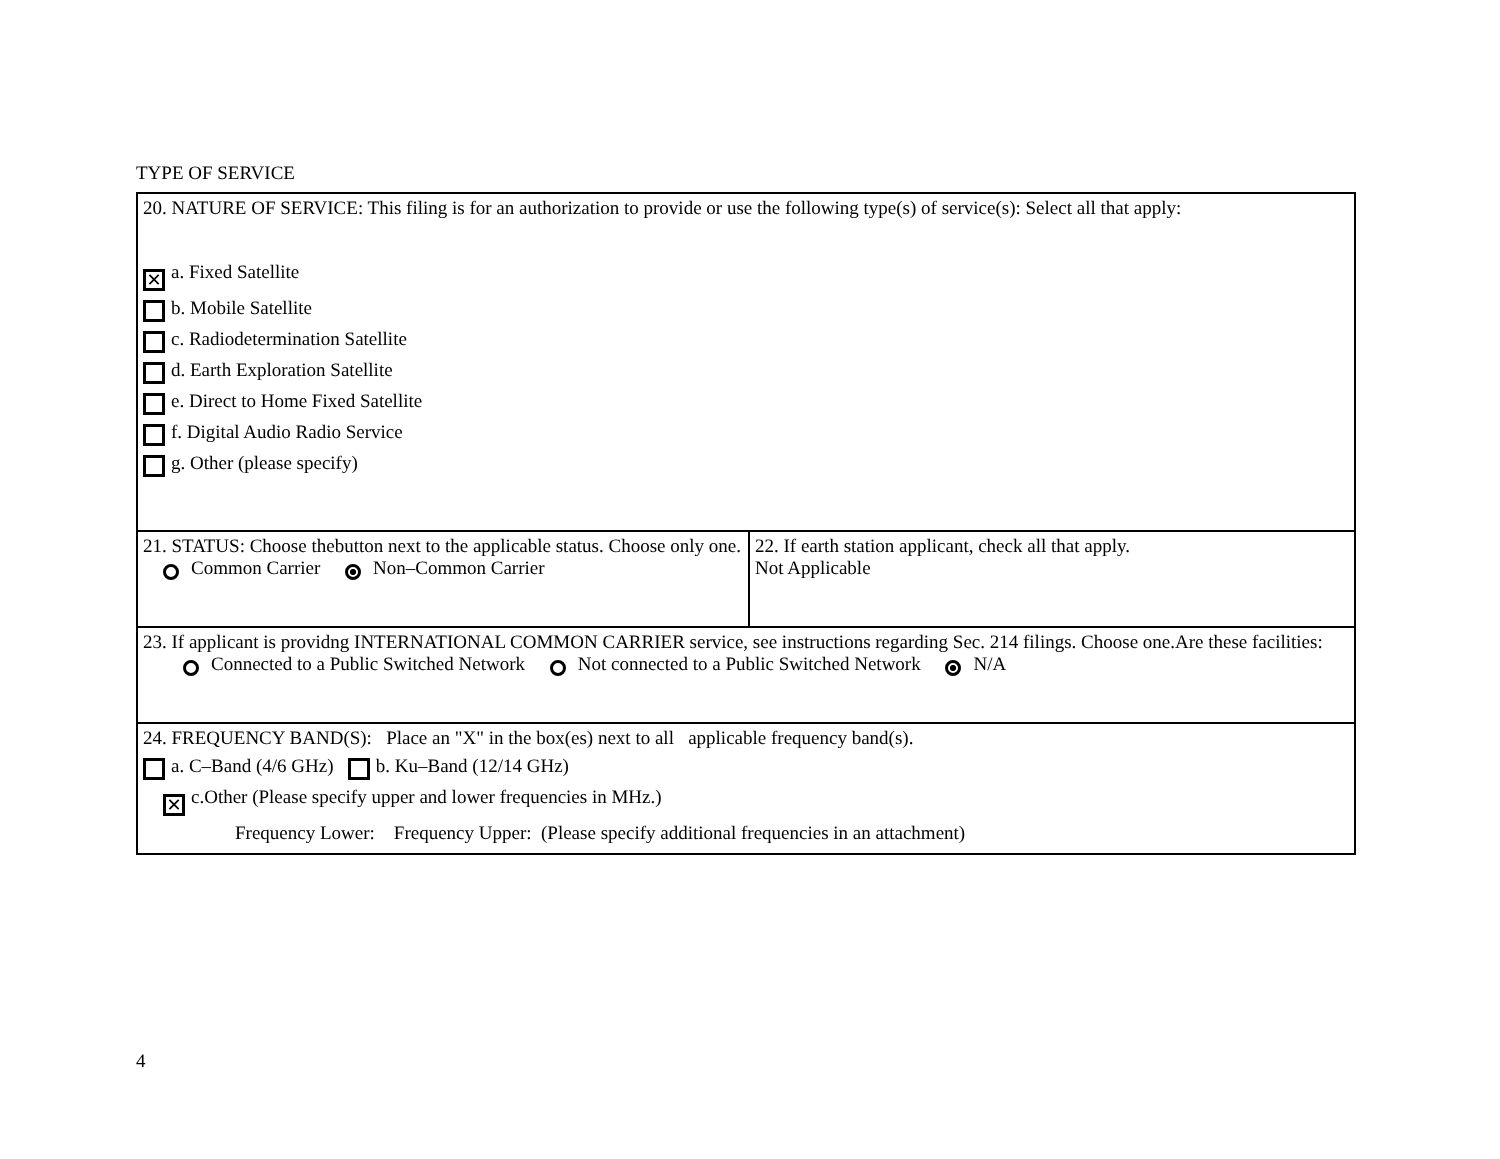TYPE OF SERVICE
| 20. NATURE OF SERVICE: This filing is for an authorization to provide or use the following type(s) of service(s): Select all that apply: ✕ a. Fixed Satellite b. Mobile Satellite c. Radiodetermination Satellite d. Earth Exploration Satellite e. Direct to Home Fixed Satellite f. Digital Audio Radio Service g. Other (please specify) | |
| 21. STATUS: Choose thebutton next to the applicable status. Choose only one. Common Carrier Non–Common Carrier | 22. If earth station applicant, check all that apply. Not Applicable |
| 23. If applicant is providng INTERNATIONAL COMMON CARRIER service, see instructions regarding Sec. 214 filings. Choose one.Are these facilities: Connected to a Public Switched Network Not connected to a Public Switched Network N/A | |
| 24. FREQUENCY BAND(S): Place an "X" in the box(es) next to all applicable frequency band(s). a. C–Band (4/6 GHz) b. Ku–Band (12/14 GHz) ✕ c.Other (Please specify upper and lower frequencies in MHz.) Frequency Lower: Frequency Upper: (Please specify additional frequencies in an attachment) | |
4